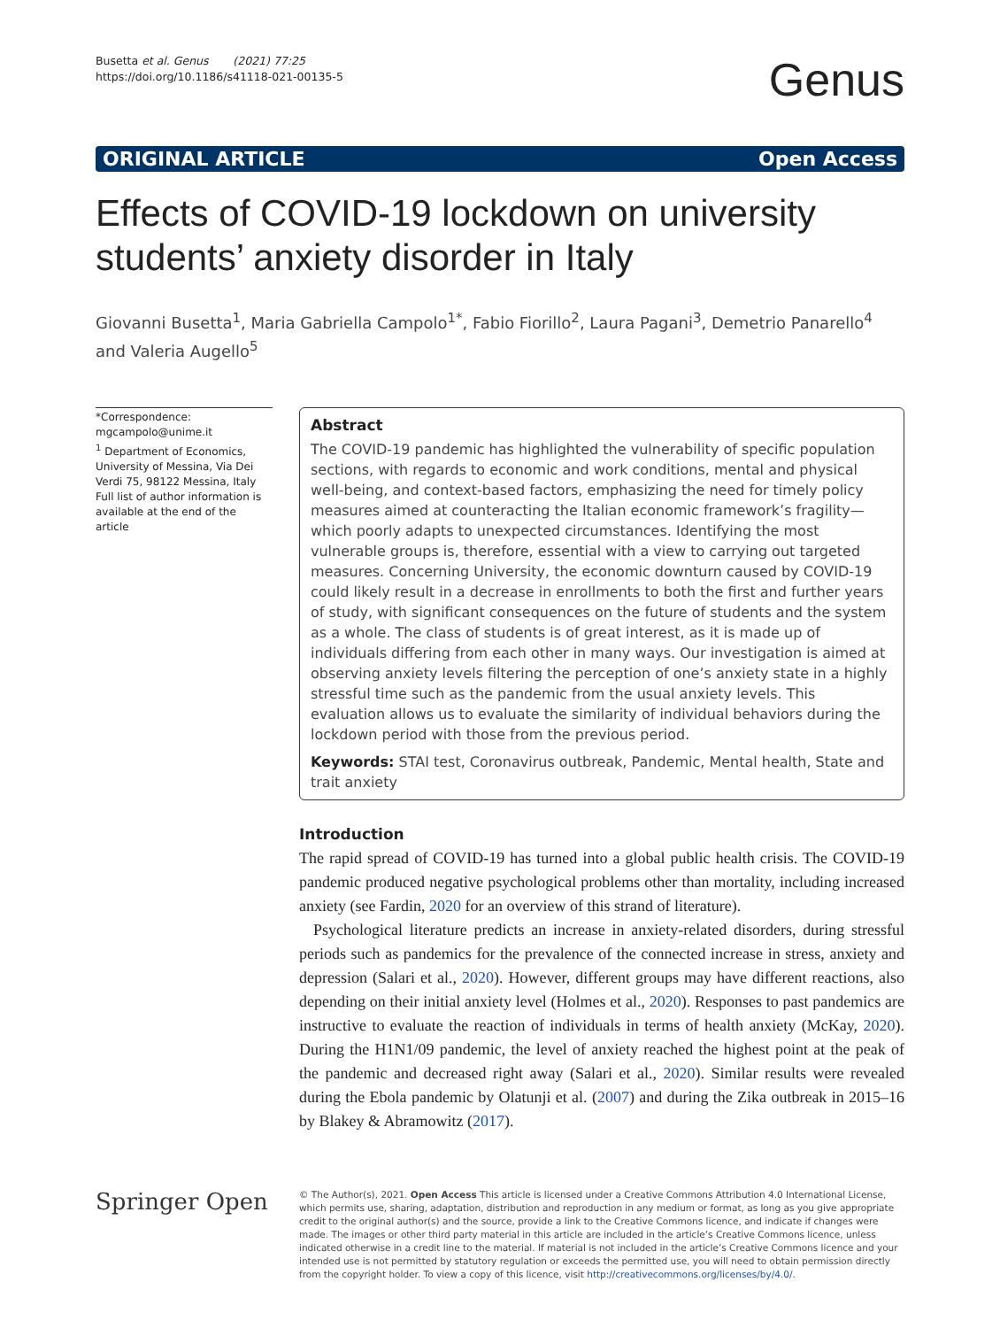Busetta et al. Genus (2021) 77:25
https://doi.org/10.1186/s41118-021-00135-5
Genus
ORIGINAL ARTICLE Open Access
Effects of COVID-19 lockdown on university students’ anxiety disorder in Italy
Giovanni Busetta<sup>1</sup>, Maria Gabriella Campolo<sup>1*</sup>, Fabio Fiorillo<sup>2</sup>, Laura Pagani<sup>3</sup>, Demetrio Panarello<sup>4</sup> and Valeria Augello<sup>5</sup>
*Correspondence: mgcampolo@unime.it
<sup>1</sup> Department of Economics, University of Messina, Via Dei Verdi 75, 98122 Messina, Italy
Full list of author information is available at the end of the article
Abstract
The COVID-19 pandemic has highlighted the vulnerability of specific population sections, with regards to economic and work conditions, mental and physical well-being, and context-based factors, emphasizing the need for timely policy measures aimed at counteracting the Italian economic framework’s fragility—which poorly adapts to unexpected circumstances. Identifying the most vulnerable groups is, therefore, essential with a view to carrying out targeted measures. Concerning University, the economic downturn caused by COVID-19 could likely result in a decrease in enrollments to both the first and further years of study, with significant consequences on the future of students and the system as a whole. The class of students is of great interest, as it is made up of individuals differing from each other in many ways. Our investigation is aimed at observing anxiety levels filtering the perception of one’s anxiety state in a highly stressful time such as the pandemic from the usual anxiety levels. This evaluation allows us to evaluate the similarity of individual behaviors during the lockdown period with those from the previous period.
Keywords: STAI test, Coronavirus outbreak, Pandemic, Mental health, State and trait anxiety
Introduction
The rapid spread of COVID-19 has turned into a global public health crisis. The COVID-19 pandemic produced negative psychological problems other than mortality, including increased anxiety (see Fardin, 2020 for an overview of this strand of literature).
Psychological literature predicts an increase in anxiety-related disorders, during stressful periods such as pandemics for the prevalence of the connected increase in stress, anxiety and depression (Salari et al., 2020). However, different groups may have different reactions, also depending on their initial anxiety level (Holmes et al., 2020). Responses to past pandemics are instructive to evaluate the reaction of individuals in terms of health anxiety (McKay, 2020). During the H1N1/09 pandemic, the level of anxiety reached the highest point at the peak of the pandemic and decreased right away (Salari et al., 2020). Similar results were revealed during the Ebola pandemic by Olatunji et al. (2007) and during the Zika outbreak in 2015–16 by Blakey & Abramowitz (2017).
Springer Open
© The Author(s), 2021. Open Access This article is licensed under a Creative Commons Attribution 4.0 International License, which permits use, sharing, adaptation, distribution and reproduction in any medium or format, as long as you give appropriate credit to the original author(s) and the source, provide a link to the Creative Commons licence, and indicate if changes were made. The images or other third party material in this article are included in the article’s Creative Commons licence, unless indicated otherwise in a credit line to the material. If material is not included in the article’s Creative Commons licence and your intended use is not permitted by statutory regulation or exceeds the permitted use, you will need to obtain permission directly from the copyright holder. To view a copy of this licence, visit http://creativecommons.org/licenses/by/4.0/.